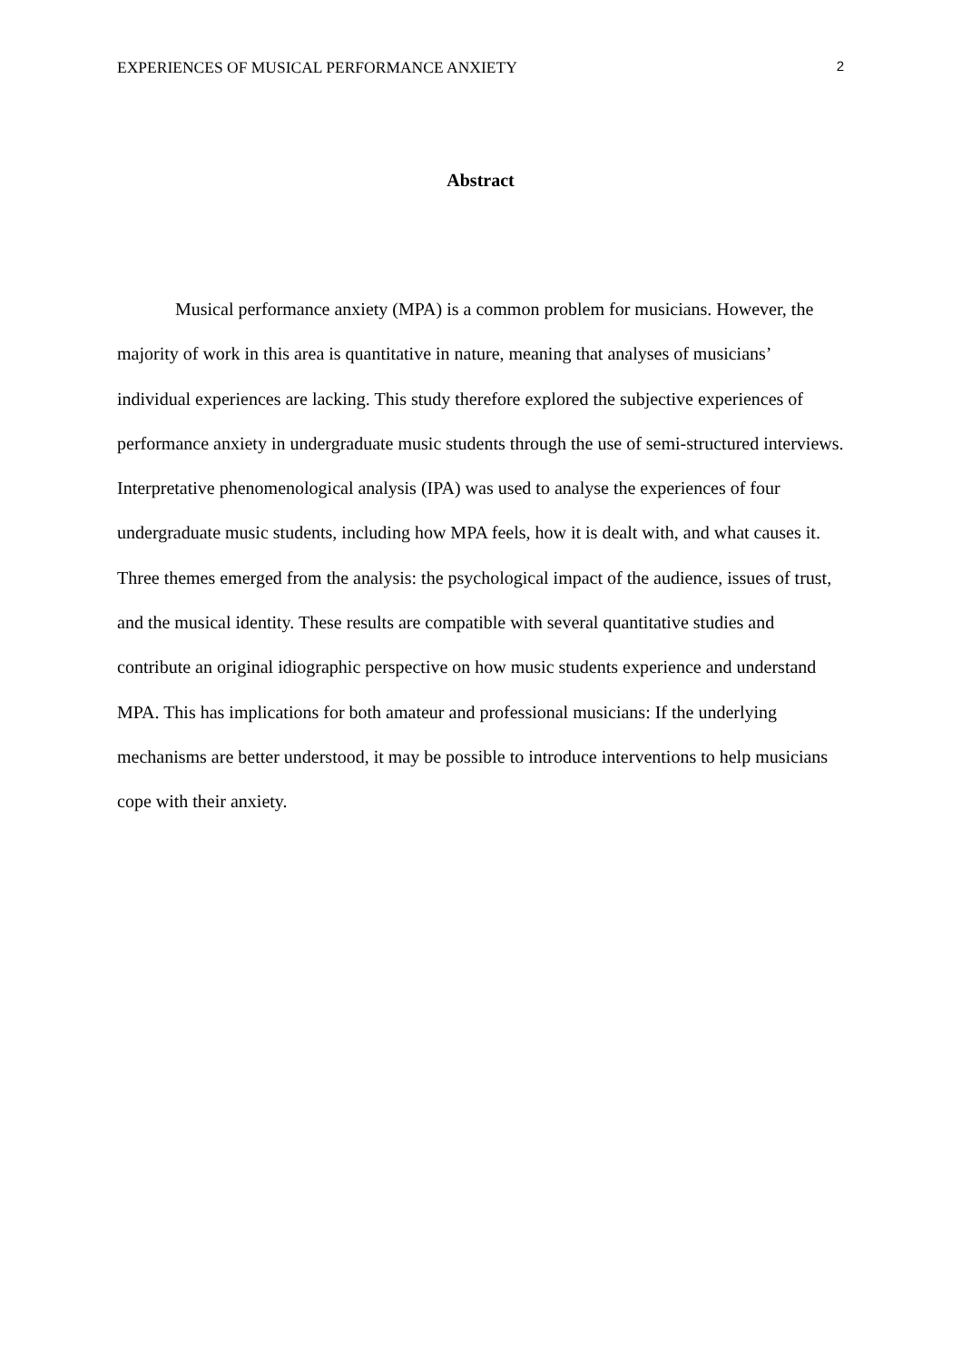EXPERIENCES OF MUSICAL PERFORMANCE ANXIETY 2
Abstract
Musical performance anxiety (MPA) is a common problem for musicians. However, the majority of work in this area is quantitative in nature, meaning that analyses of musicians’ individual experiences are lacking. This study therefore explored the subjective experiences of performance anxiety in undergraduate music students through the use of semi-structured interviews. Interpretative phenomenological analysis (IPA) was used to analyse the experiences of four undergraduate music students, including how MPA feels, how it is dealt with, and what causes it. Three themes emerged from the analysis: the psychological impact of the audience, issues of trust, and the musical identity. These results are compatible with several quantitative studies and contribute an original idiographic perspective on how music students experience and understand MPA. This has implications for both amateur and professional musicians: If the underlying mechanisms are better understood, it may be possible to introduce interventions to help musicians cope with their anxiety.